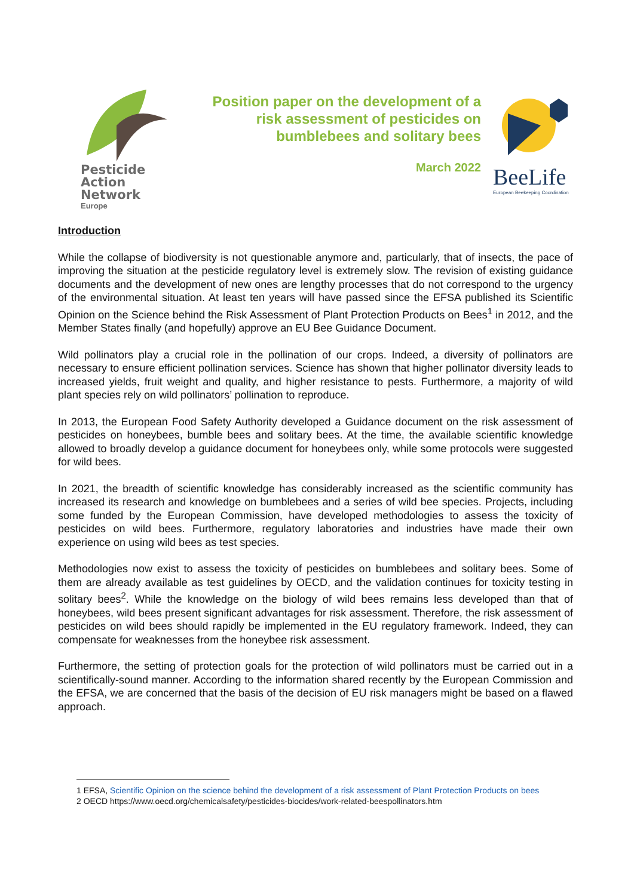Pesticide
Action
Network
Europe
Position paper on the development of a risk assessment of pesticides on bumblebees and solitary bees
March 2022
BeeLife
European Beekeeping Coordination
Introduction
While the collapse of biodiversity is not questionable anymore and, particularly, that of insects, the pace of improving the situation at the pesticide regulatory level is extremely slow. The revision of existing guidance documents and the development of new ones are lengthy processes that do not correspond to the urgency of the environmental situation. At least ten years will have passed since the EFSA published its Scientific Opinion on the Science behind the Risk Assessment of Plant Protection Products on Bees<sup>1</sup> in 2012, and the Member States finally (and hopefully) approve an EU Bee Guidance Document.
Wild pollinators play a crucial role in the pollination of our crops. Indeed, a diversity of pollinators are necessary to ensure efficient pollination services. Science has shown that higher pollinator diversity leads to increased yields, fruit weight and quality, and higher resistance to pests. Furthermore, a majority of wild plant species rely on wild pollinators’ pollination to reproduce.
In 2013, the European Food Safety Authority developed a Guidance document on the risk assessment of pesticides on honeybees, bumble bees and solitary bees. At the time, the available scientific knowledge allowed to broadly develop a guidance document for honeybees only, while some protocols were suggested for wild bees.
In 2021, the breadth of scientific knowledge has considerably increased as the scientific community has increased its research and knowledge on bumblebees and a series of wild bee species. Projects, including some funded by the European Commission, have developed methodologies to assess the toxicity of pesticides on wild bees. Furthermore, regulatory laboratories and industries have made their own experience on using wild bees as test species.
Methodologies now exist to assess the toxicity of pesticides on bumblebees and solitary bees. Some of them are already available as test guidelines by OECD, and the validation continues for toxicity testing in solitary bees<sup>2</sup>. While the knowledge on the biology of wild bees remains less developed than that of honeybees, wild bees present significant advantages for risk assessment. Therefore, the risk assessment of pesticides on wild bees should rapidly be implemented in the EU regulatory framework. Indeed, they can compensate for weaknesses from the honeybee risk assessment.
Furthermore, the setting of protection goals for the protection of wild pollinators must be carried out in a scientifically-sound manner. According to the information shared recently by the European Commission and the EFSA, we are concerned that the basis of the decision of EU risk managers might be based on a flawed approach.
1 EFSA, Scientific Opinion on the science behind the development of a risk assessment of Plant Protection Products on bees
2 OECD https://www.oecd.org/chemicalsafety/pesticides-biocides/work-related-beespollinators.htm